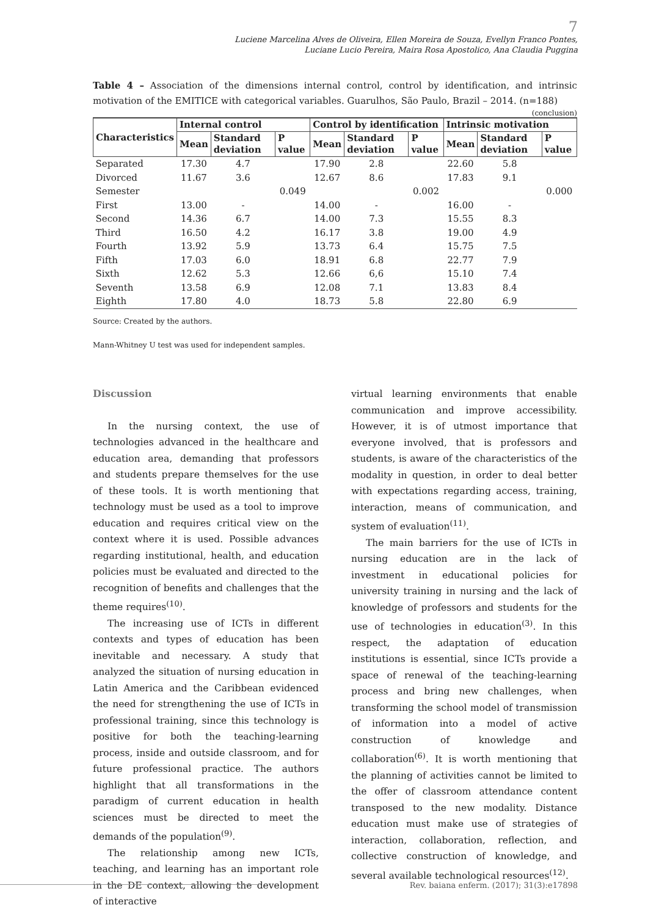7
Luciene Marcelina Alves de Oliveira, Ellen Moreira de Souza, Evellyn Franco Pontes,
Luciane Lucio Pereira, Maira Rosa Apostolico, Ana Claudia Puggina
Table 4 – Association of the dimensions internal control, control by identification, and intrinsic motivation of the EMITICE with categorical variables. Guarulhos, São Paulo, Brazil – 2014. (n=188)
(conclusion)
| Characteristics | Internal control | | | Control by identification | | | Intrinsic motivation | | |
| --- | --- | --- | --- | --- | --- | --- | --- | --- | --- |
| | Mean | Standard deviation | P value | Mean | Standard deviation | P value | Mean | Standard deviation | P value |
| Separated | 17.30 | 4.7 | | 17.90 | 2.8 | | 22.60 | 5.8 | |
| Divorced | 11.67 | 3.6 | | 12.67 | 8.6 | | 17.83 | 9.1 | |
| Semester | | | 0.049 | | | 0.002 | | | 0.000 |
| First | 13.00 | - | | 14.00 | - | | 16.00 | - | |
| Second | 14.36 | 6.7 | | 14.00 | 7.3 | | 15.55 | 8.3 | |
| Third | 16.50 | 4.2 | | 16.17 | 3.8 | | 19.00 | 4.9 | |
| Fourth | 13.92 | 5.9 | | 13.73 | 6.4 | | 15.75 | 7.5 | |
| Fifth | 17.03 | 6.0 | | 18.91 | 6.8 | | 22.77 | 7.9 | |
| Sixth | 12.62 | 5.3 | | 12.66 | 6,6 | | 15.10 | 7.4 | |
| Seventh | 13.58 | 6.9 | | 12.08 | 7.1 | | 13.83 | 8.4 | |
| Eighth | 17.80 | 4.0 | | 18.73 | 5.8 | | 22.80 | 6.9 | |
Source: Created by the authors.
Mann-Whitney U test was used for independent samples.
Discussion
In the nursing context, the use of technologies advanced in the healthcare and education area, demanding that professors and students prepare themselves for the use of these tools. It is worth mentioning that technology must be used as a tool to improve education and requires critical view on the context where it is used. Possible advances regarding institutional, health, and education policies must be evaluated and directed to the recognition of benefits and challenges that the theme requires<sup>(10)</sup>.
The increasing use of ICTs in different contexts and types of education has been inevitable and necessary. A study that analyzed the situation of nursing education in Latin America and the Caribbean evidenced the need for strengthening the use of ICTs in professional training, since this technology is positive for both the teaching-learning process, inside and outside classroom, and for future professional practice. The authors highlight that all transformations in the paradigm of current education in health sciences must be directed to meet the demands of the population<sup>(9)</sup>.
The relationship among new ICTs, teaching, and learning has an important role in the DE context, allowing the development of interactive
virtual learning environments that enable communication and improve accessibility. However, it is of utmost importance that everyone involved, that is professors and students, is aware of the characteristics of the modality in question, in order to deal better with expectations regarding access, training, interaction, means of communication, and system of evaluation<sup>(11)</sup>.
The main barriers for the use of ICTs in nursing education are in the lack of investment in educational policies for university training in nursing and the lack of knowledge of professors and students for the use of technologies in education<sup>(3)</sup>. In this respect, the adaptation of education institutions is essential, since ICTs provide a space of renewal of the teaching-learning process and bring new challenges, when transforming the school model of transmission of information into a model of active construction of knowledge and collaboration<sup>(6)</sup>. It is worth mentioning that the planning of activities cannot be limited to the offer of classroom attendance content transposed to the new modality. Distance education must make use of strategies of interaction, collaboration, reflection, and collective construction of knowledge, and several available technological resources<sup>(12)</sup>.
Rev. baiana enferm. (2017); 31(3):e17898